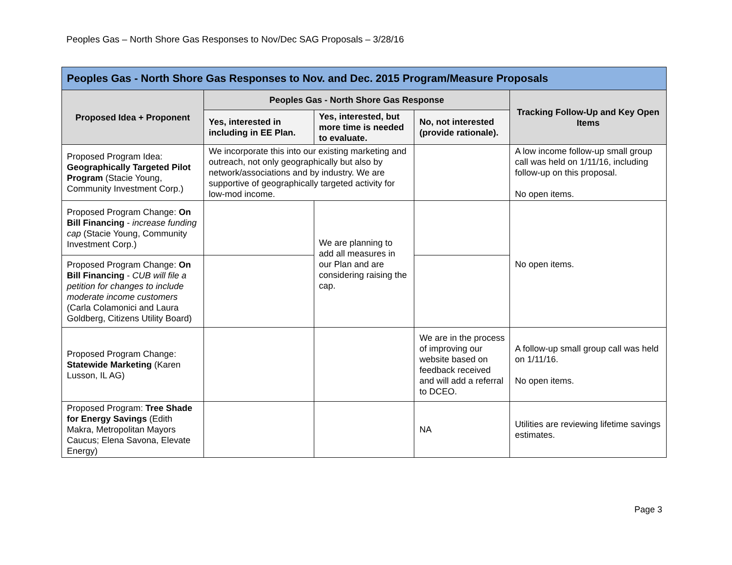Peoples Gas – North Shore Gas Responses to Nov/Dec SAG Proposals – 3/28/16
| Peoples Gas - North Shore Gas Responses to Nov. and Dec. 2015 Program/Measure Proposals | | | | |
| --- | --- | --- | --- | --- |
| Proposed Idea + Proponent | Peoples Gas - North Shore Gas Response | | | Tracking Follow-Up and Key Open Items |
| | Yes, interested in including in EE Plan. | Yes, interested, but more time is needed to evaluate. | No, not interested (provide rationale). | |
| Proposed Program Idea: Geographically Targeted Pilot Program (Stacie Young, Community Investment Corp.) | We incorporate this into our existing marketing and outreach, not only geographically but also by network/associations and by industry. We are supportive of geographically targeted activity for low-mod income. | | | A low income follow-up small group call was held on 1/11/16, including follow-up on this proposal. No open items. |
| Proposed Program Change: On Bill Financing - increase funding cap (Stacie Young, Community Investment Corp.) | | We are planning to add all measures in our Plan and are considering raising the cap. | | No open items. |
| Proposed Program Change: On Bill Financing - CUB will file a petition for changes to include moderate income customers (Carla Colamonici and Laura Goldberg, Citizens Utility Board) | | | | |
| Proposed Program Change: Statewide Marketing (Karen Lusson, IL AG) | | | We are in the process of improving our website based on feedback received and will add a referral to DCEO. | A follow-up small group call was held on 1/11/16. No open items. |
| Proposed Program: Tree Shade for Energy Savings (Edith Makra, Metropolitan Mayors Caucus; Elena Savona, Elevate Energy) | | | NA | Utilities are reviewing lifetime savings estimates. |
Page 3